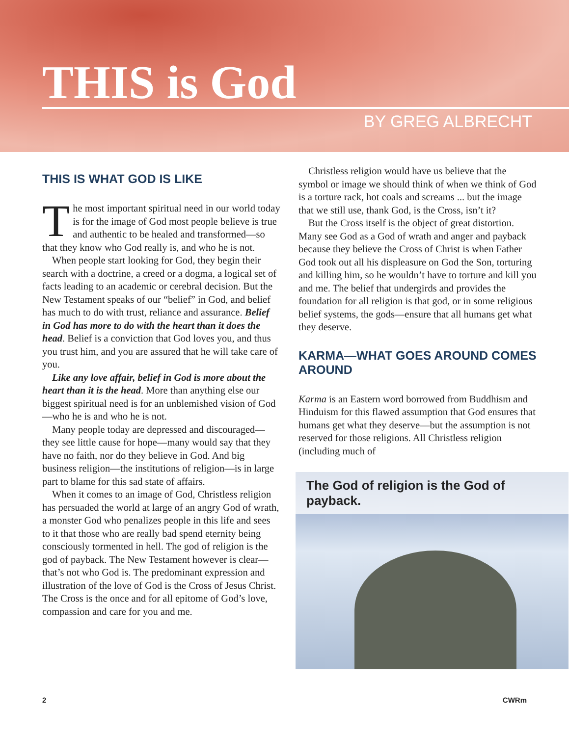THIS is God
BY GREG ALBRECHT
THIS IS WHAT GOD IS LIKE
The most important spiritual need in our world today is for the image of God most people believe is true and authentic to be healed and transformed—so that they know who God really is, and who he is not.
When people start looking for God, they begin their search with a doctrine, a creed or a dogma, a logical set of facts leading to an academic or cerebral decision. But the New Testament speaks of our “belief” in God, and belief has much to do with trust, reliance and assurance. Belief in God has more to do with the heart than it does the head. Belief is a conviction that God loves you, and thus you trust him, and you are assured that he will take care of you.
Like any love affair, belief in God is more about the heart than it is the head. More than anything else our biggest spiritual need is for an unblemished vision of God—who he is and who he is not.
Many people today are depressed and discouraged—they see little cause for hope—many would say that they have no faith, nor do they believe in God. And big business religion—the institutions of religion—is in large part to blame for this sad state of affairs.
When it comes to an image of God, Christless religion has persuaded the world at large of an angry God of wrath, a monster God who penalizes people in this life and sees to it that those who are really bad spend eternity being consciously tormented in hell. The god of religion is the god of payback. The New Testament however is clear—that’s not who God is. The predominant expression and illustration of the love of God is the Cross of Jesus Christ. The Cross is the once and for all epitome of God’s love, compassion and care for you and me.
Christless religion would have us believe that the symbol or image we should think of when we think of God is a torture rack, hot coals and screams ... but the image that we still use, thank God, is the Cross, isn’t it?
But the Cross itself is the object of great distortion. Many see God as a God of wrath and anger and payback because they believe the Cross of Christ is when Father God took out all his displeasure on God the Son, torturing and killing him, so he wouldn’t have to torture and kill you and me. The belief that undergirds and provides the foundation for all religion is that god, or in some religious belief systems, the gods—ensure that all humans get what they deserve.
KARMA—WHAT GOES AROUND COMES AROUND
Karma is an Eastern word borrowed from Buddhism and Hinduism for this flawed assumption that God ensures that humans get what they deserve—but the assumption is not reserved for those religions. All Christless religion (including much of
The God of religion is the God of payback.
2 CWRm